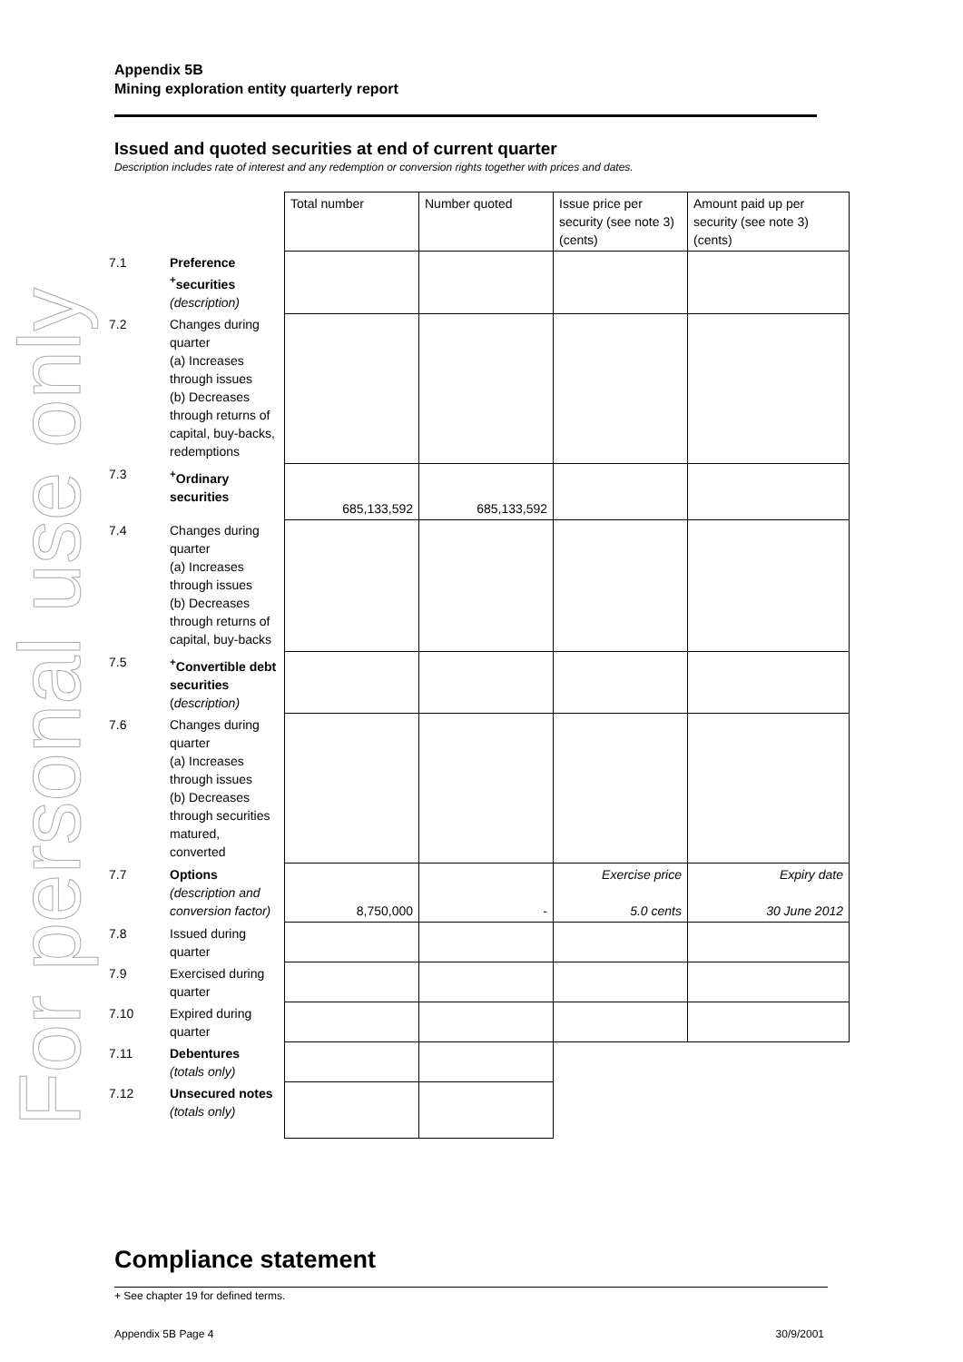For personal use only
Appendix 5B
Mining exploration entity quarterly report
Issued and quoted securities at end of current quarter
Description includes rate of interest and any redemption or conversion rights together with prices and dates.
| | | Total number | Number quoted | Issue price per security (see note 3) (cents) | Amount paid up per security (see note 3) (cents) |
| 7.1 | Preference <sup>+</sup>securities (description) | | | | |
| 7.2 | Changes during quarter (a) Increases through issues (b) Decreases through returns of capital, buy-backs, redemptions | | | | |
| 7.3 | <sup>+</sup>Ordinary securities | 685,133,592 | 685,133,592 | | |
| 7.4 | Changes during quarter (a) Increases through issues (b) Decreases through returns of capital, buy-backs | | | | |
| 7.5 | <sup>+</sup>Convertible debt securities ( description) | | | | |
| 7.6 | Changes during quarter (a) Increases through issues (b) Decreases through securities matured, converted | | | | |
| 7.7 | Options (description and conversion factor) | 8,750,000 | - | Exercise price 5.0 cents | Expiry date 30 June 2012 |
| 7.8 | Issued during quarter | | | | |
| 7.9 | Exercised during quarter | | | | |
| 7.10 | Expired during quarter | | | | |
| 7.11 | Debentures (totals only) | | | | |
| 7.12 | Unsecured notes (totals only) | | | | |
Compliance statement
+ See chapter 19 for defined terms.
Appendix 5B Page 4 30/9/2001